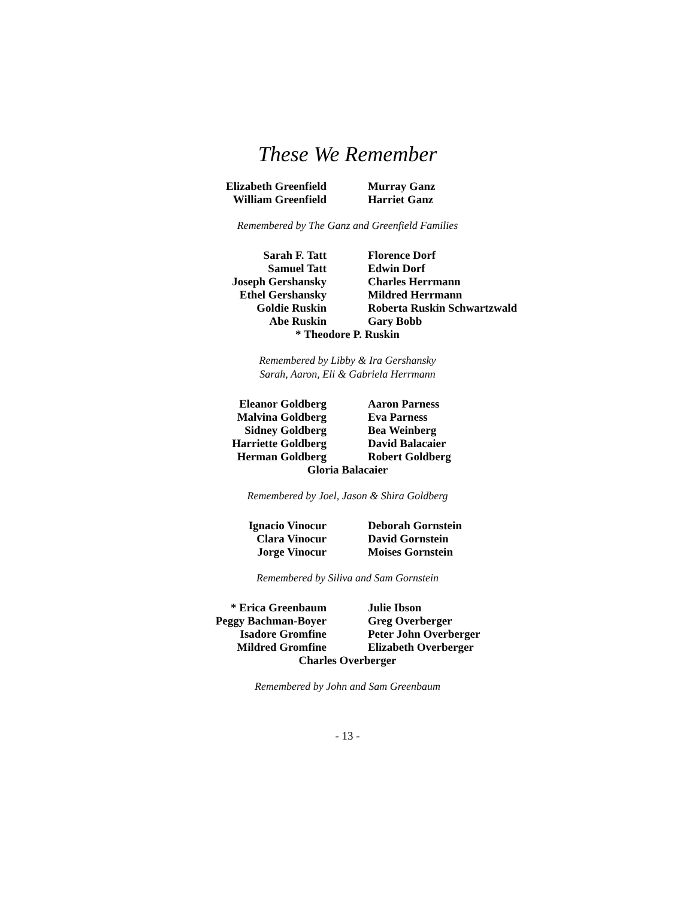These We Remember
Elizabeth Greenfield
William Greenfield
Murray Ganz
Harriet Ganz
Remembered by The Ganz and Greenfield Families
Sarah F. Tatt
Samuel Tatt
Joseph Gershansky
Ethel Gershansky
Goldie Ruskin
Abe Ruskin
Florence Dorf
Edwin Dorf
Charles Herrmann
Mildred Herrmann
Roberta Ruskin Schwartzwald
Gary Bobb
* Theodore P. Ruskin
Remembered by Libby & Ira Gershansky
Sarah, Aaron, Eli & Gabriela Herrmann
Eleanor Goldberg
Malvina Goldberg
Sidney Goldberg
Harriette Goldberg
Herman Goldberg
Aaron Parness
Eva Parness
Bea Weinberg
David Balacaier
Robert Goldberg
Gloria Balacaier
Remembered by Joel, Jason & Shira Goldberg
Ignacio Vinocur
Clara Vinocur
Jorge Vinocur
Deborah Gornstein
David Gornstein
Moises Gornstein
Remembered by Siliva and Sam Gornstein
* Erica Greenbaum
Peggy Bachman-Boyer
Isadore Gromfine
Mildred Gromfine
Julie Ibson
Greg Overberger
Peter John Overberger
Elizabeth Overberger
Charles Overberger
Remembered by John and Sam Greenbaum
- 13 -